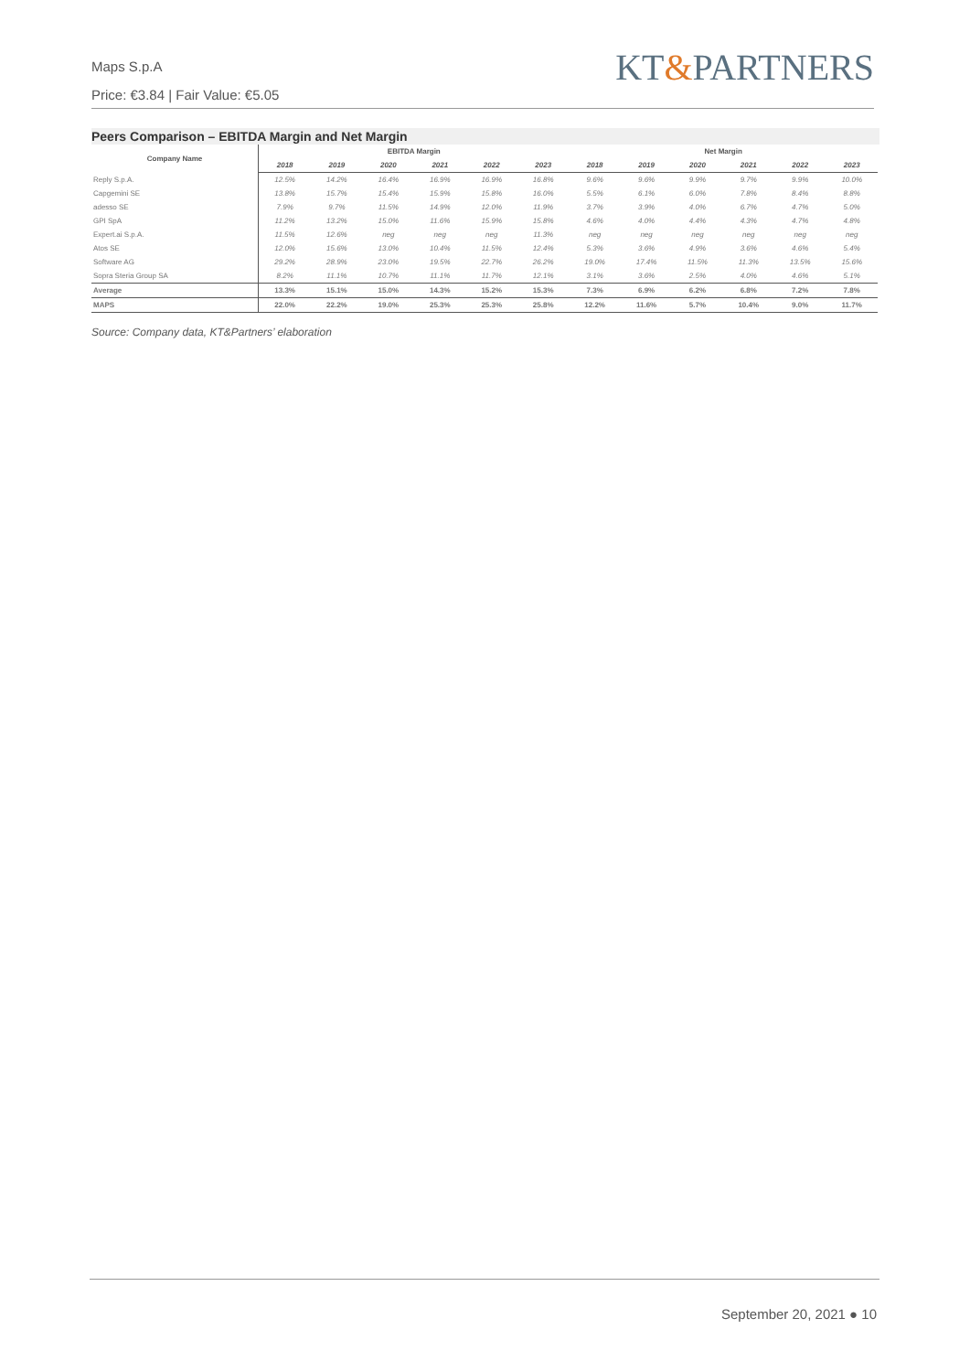KT&PARTNERS
Maps S.p.A
Price: €3.84 | Fair Value: €5.05
Peers Comparison – EBITDA Margin and Net Margin
| Company Name | EBITDA Margin | | | | | | Net Margin | | | | | |
| --- | --- | --- | --- | --- | --- | --- | --- | --- | --- | --- | --- | --- |
| | 2018 | 2019 | 2020 | 2021 | 2022 | 2023 | 2018 | 2019 | 2020 | 2021 | 2022 | 2023 |
| Reply S.p.A. | 12.5% | 14.2% | 16.4% | 16.9% | 16.9% | 16.8% | 9.6% | 9.6% | 9.9% | 9.7% | 9.9% | 10.0% |
| Capgemini SE | 13.8% | 15.7% | 15.4% | 15.9% | 15.8% | 16.0% | 5.5% | 6.1% | 6.0% | 7.8% | 8.4% | 8.8% |
| adesso SE | 7.9% | 9.7% | 11.5% | 14.9% | 12.0% | 11.9% | 3.7% | 3.9% | 4.0% | 6.7% | 4.7% | 5.0% |
| GPI SpA | 11.2% | 13.2% | 15.0% | 11.6% | 15.9% | 15.8% | 4.6% | 4.0% | 4.4% | 4.3% | 4.7% | 4.8% |
| Expert.ai S.p.A. | 11.5% | 12.6% | neg | neg | neg | 11.3% | neg | neg | neg | neg | neg | neg |
| Atos SE | 12.0% | 15.6% | 13.0% | 10.4% | 11.5% | 12.4% | 5.3% | 3.6% | 4.9% | 3.6% | 4.6% | 5.4% |
| Software AG | 29.2% | 28.9% | 23.0% | 19.5% | 22.7% | 26.2% | 19.0% | 17.4% | 11.5% | 11.3% | 13.5% | 15.6% |
| Sopra Steria Group SA | 8.2% | 11.1% | 10.7% | 11.1% | 11.7% | 12.1% | 3.1% | 3.6% | 2.5% | 4.0% | 4.6% | 5.1% |
| Average | 13.3% | 15.1% | 15.0% | 14.3% | 15.2% | 15.3% | 7.3% | 6.9% | 6.2% | 6.8% | 7.2% | 7.8% |
| MAPS | 22.0% | 22.2% | 19.0% | 25.3% | 25.3% | 25.8% | 12.2% | 11.6% | 5.7% | 10.4% | 9.0% | 11.7% |
Source: Company data, KT&Partners’ elaboration
September 20, 2021 ● 10